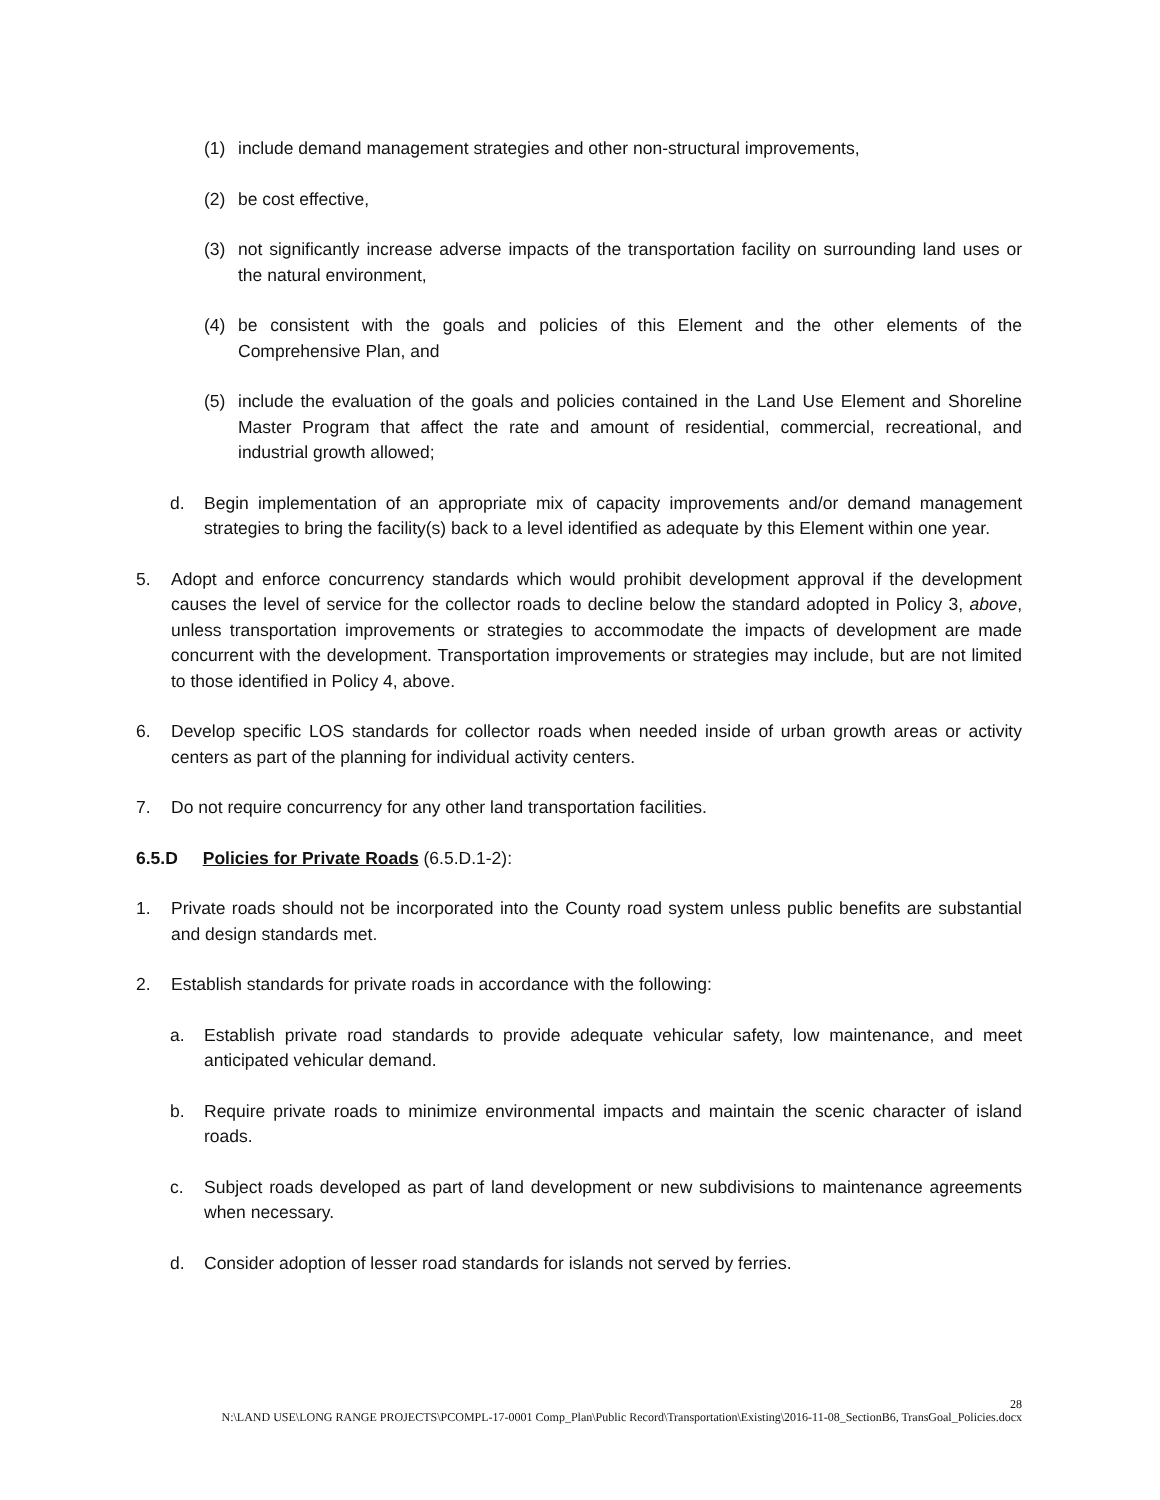(1) include demand management strategies and other non-structural improvements,
(2) be cost effective,
(3) not significantly increase adverse impacts of the transportation facility on surrounding land uses or the natural environment,
(4) be consistent with the goals and policies of this Element and the other elements of the Comprehensive Plan, and
(5) include the evaluation of the goals and policies contained in the Land Use Element and Shoreline Master Program that affect the rate and amount of residential, commercial, recreational, and industrial growth allowed;
d. Begin implementation of an appropriate mix of capacity improvements and/or demand management strategies to bring the facility(s) back to a level identified as adequate by this Element within one year.
5. Adopt and enforce concurrency standards which would prohibit development approval if the development causes the level of service for the collector roads to decline below the standard adopted in Policy 3, above, unless transportation improvements or strategies to accommodate the impacts of development are made concurrent with the development. Transportation improvements or strategies may include, but are not limited to those identified in Policy 4, above.
6. Develop specific LOS standards for collector roads when needed inside of urban growth areas or activity centers as part of the planning for individual activity centers.
7. Do not require concurrency for any other land transportation facilities.
6.5.D Policies for Private Roads (6.5.D.1-2):
1. Private roads should not be incorporated into the County road system unless public benefits are substantial and design standards met.
2. Establish standards for private roads in accordance with the following:
a. Establish private road standards to provide adequate vehicular safety, low maintenance, and meet anticipated vehicular demand.
b. Require private roads to minimize environmental impacts and maintain the scenic character of island roads.
c. Subject roads developed as part of land development or new subdivisions to maintenance agreements when necessary.
d. Consider adoption of lesser road standards for islands not served by ferries.
28
N:\LAND USE\LONG RANGE PROJECTS\PCOMPL-17-0001 Comp_Plan\Public Record\Transportation\Existing\2016-11-08_SectionB6, TransGoal_Policies.docx